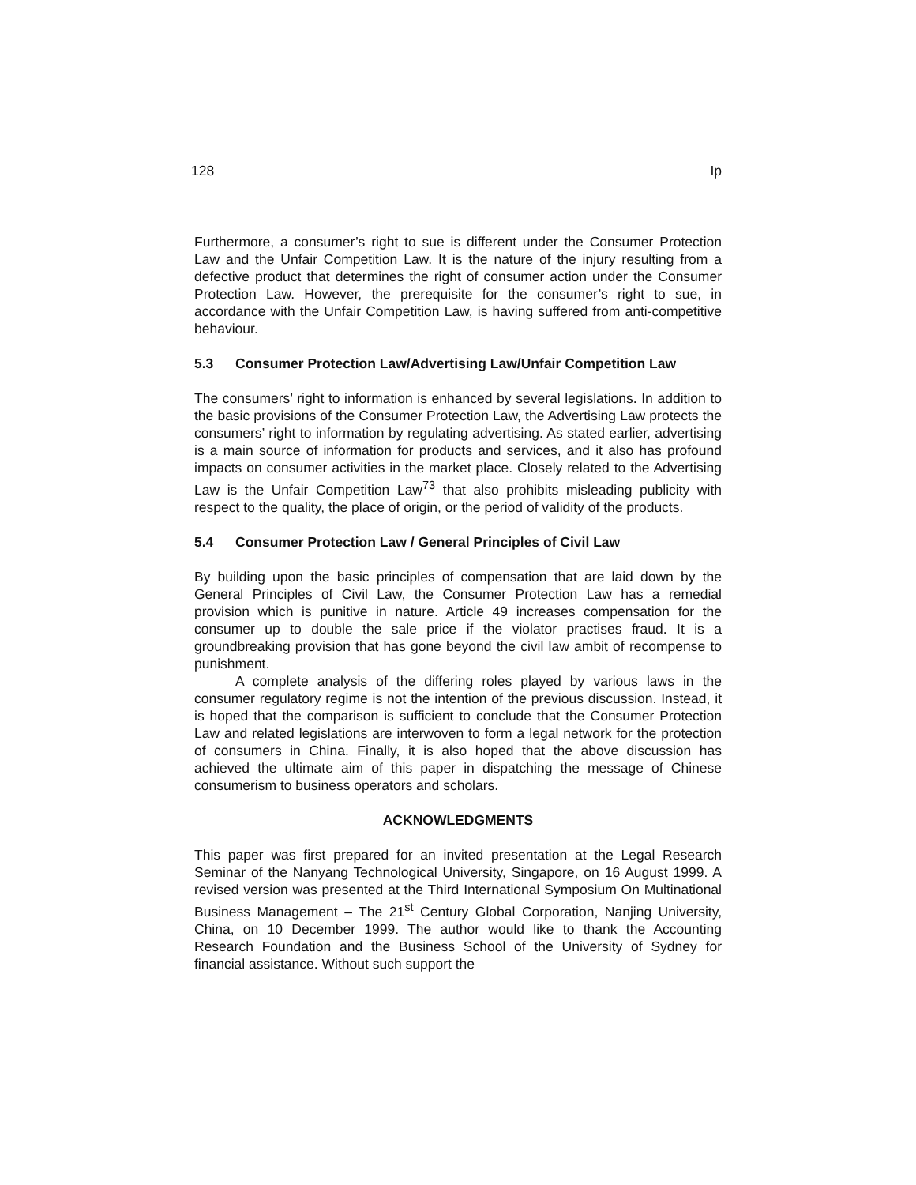128 Ip
Furthermore, a consumer’s right to sue is different under the Consumer Protection Law and the Unfair Competition Law. It is the nature of the injury resulting from a defective product that determines the right of consumer action under the Consumer Protection Law. However, the prerequisite for the consumer’s right to sue, in accordance with the Unfair Competition Law, is having suffered from anti-competitive behaviour.
5.3 Consumer Protection Law/Advertising Law/Unfair Competition Law
The consumers’ right to information is enhanced by several legislations. In addition to the basic provisions of the Consumer Protection Law, the Advertising Law protects the consumers’ right to information by regulating advertising. As stated earlier, advertising is a main source of information for products and services, and it also has profound impacts on consumer activities in the market place. Closely related to the Advertising Law is the Unfair Competition Law<sup>73</sup> that also prohibits misleading publicity with respect to the quality, the place of origin, or the period of validity of the products.
5.4 Consumer Protection Law / General Principles of Civil Law
By building upon the basic principles of compensation that are laid down by the General Principles of Civil Law, the Consumer Protection Law has a remedial provision which is punitive in nature. Article 49 increases compensation for the consumer up to double the sale price if the violator practises fraud. It is a groundbreaking provision that has gone beyond the civil law ambit of recompense to punishment.
A complete analysis of the differing roles played by various laws in the consumer regulatory regime is not the intention of the previous discussion. Instead, it is hoped that the comparison is sufficient to conclude that the Consumer Protection Law and related legislations are interwoven to form a legal network for the protection of consumers in China. Finally, it is also hoped that the above discussion has achieved the ultimate aim of this paper in dispatching the message of Chinese consumerism to business operators and scholars.
ACKNOWLEDGMENTS
This paper was first prepared for an invited presentation at the Legal Research Seminar of the Nanyang Technological University, Singapore, on 16 August 1999. A revised version was presented at the Third International Symposium On Multinational Business Management – The 21<sup>st</sup> Century Global Corporation, Nanjing University, China, on 10 December 1999. The author would like to thank the Accounting Research Foundation and the Business School of the University of Sydney for financial assistance. Without such support the